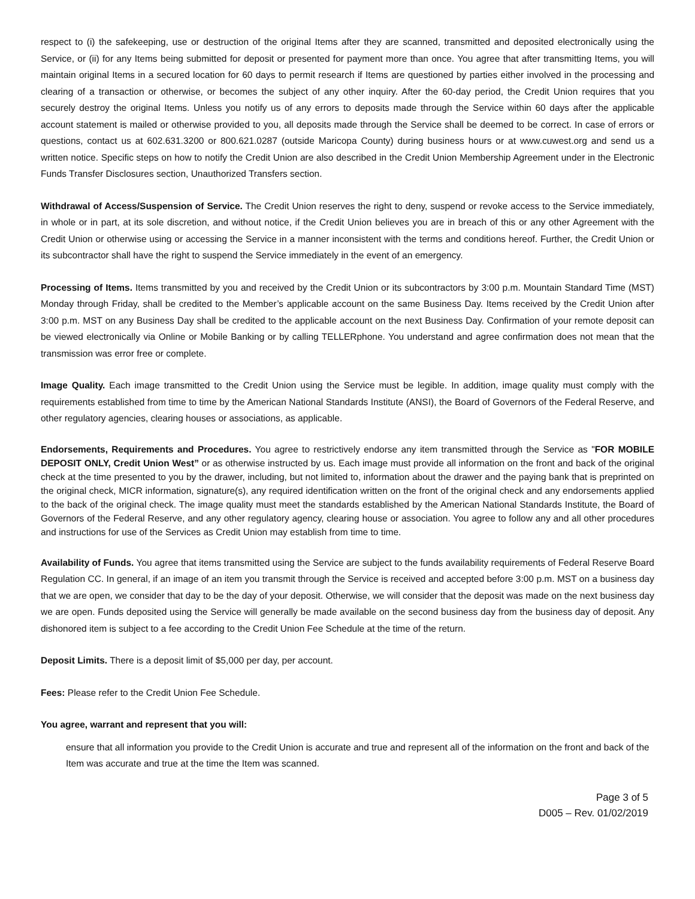respect to (i) the safekeeping, use or destruction of the original Items after they are scanned, transmitted and deposited electronically using the Service, or (ii) for any Items being submitted for deposit or presented for payment more than once. You agree that after transmitting Items, you will maintain original Items in a secured location for 60 days to permit research if Items are questioned by parties either involved in the processing and clearing of a transaction or otherwise, or becomes the subject of any other inquiry. After the 60-day period, the Credit Union requires that you securely destroy the original Items. Unless you notify us of any errors to deposits made through the Service within 60 days after the applicable account statement is mailed or otherwise provided to you, all deposits made through the Service shall be deemed to be correct. In case of errors or questions, contact us at 602.631.3200 or 800.621.0287 (outside Maricopa County) during business hours or at www.cuwest.org and send us a written notice. Specific steps on how to notify the Credit Union are also described in the Credit Union Membership Agreement under in the Electronic Funds Transfer Disclosures section, Unauthorized Transfers section.
Withdrawal of Access/Suspension of Service. The Credit Union reserves the right to deny, suspend or revoke access to the Service immediately, in whole or in part, at its sole discretion, and without notice, if the Credit Union believes you are in breach of this or any other Agreement with the Credit Union or otherwise using or accessing the Service in a manner inconsistent with the terms and conditions hereof. Further, the Credit Union or its subcontractor shall have the right to suspend the Service immediately in the event of an emergency.
Processing of Items. Items transmitted by you and received by the Credit Union or its subcontractors by 3:00 p.m. Mountain Standard Time (MST) Monday through Friday, shall be credited to the Member’s applicable account on the same Business Day. Items received by the Credit Union after 3:00 p.m. MST on any Business Day shall be credited to the applicable account on the next Business Day. Confirmation of your remote deposit can be viewed electronically via Online or Mobile Banking or by calling TELLERphone. You understand and agree confirmation does not mean that the transmission was error free or complete.
Image Quality. Each image transmitted to the Credit Union using the Service must be legible. In addition, image quality must comply with the requirements established from time to time by the American National Standards Institute (ANSI), the Board of Governors of the Federal Reserve, and other regulatory agencies, clearing houses or associations, as applicable.
Endorsements, Requirements and Procedures. You agree to restrictively endorse any item transmitted through the Service as "FOR MOBILE DEPOSIT ONLY, Credit Union West” or as otherwise instructed by us. Each image must provide all information on the front and back of the original check at the time presented to you by the drawer, including, but not limited to, information about the drawer and the paying bank that is preprinted on the original check, MICR information, signature(s), any required identification written on the front of the original check and any endorsements applied to the back of the original check. The image quality must meet the standards established by the American National Standards Institute, the Board of Governors of the Federal Reserve, and any other regulatory agency, clearing house or association. You agree to follow any and all other procedures and instructions for use of the Services as Credit Union may establish from time to time.
Availability of Funds. You agree that items transmitted using the Service are subject to the funds availability requirements of Federal Reserve Board Regulation CC. In general, if an image of an item you transmit through the Service is received and accepted before 3:00 p.m. MST on a business day that we are open, we consider that day to be the day of your deposit. Otherwise, we will consider that the deposit was made on the next business day we are open. Funds deposited using the Service will generally be made available on the second business day from the business day of deposit. Any dishonored item is subject to a fee according to the Credit Union Fee Schedule at the time of the return.
Deposit Limits. There is a deposit limit of $5,000 per day, per account.
Fees: Please refer to the Credit Union Fee Schedule.
You agree, warrant and represent that you will:
ensure that all information you provide to the Credit Union is accurate and true and represent all of the information on the front and back of the Item was accurate and true at the time the Item was scanned.
Page 3 of 5
D005 – Rev. 01/02/2019